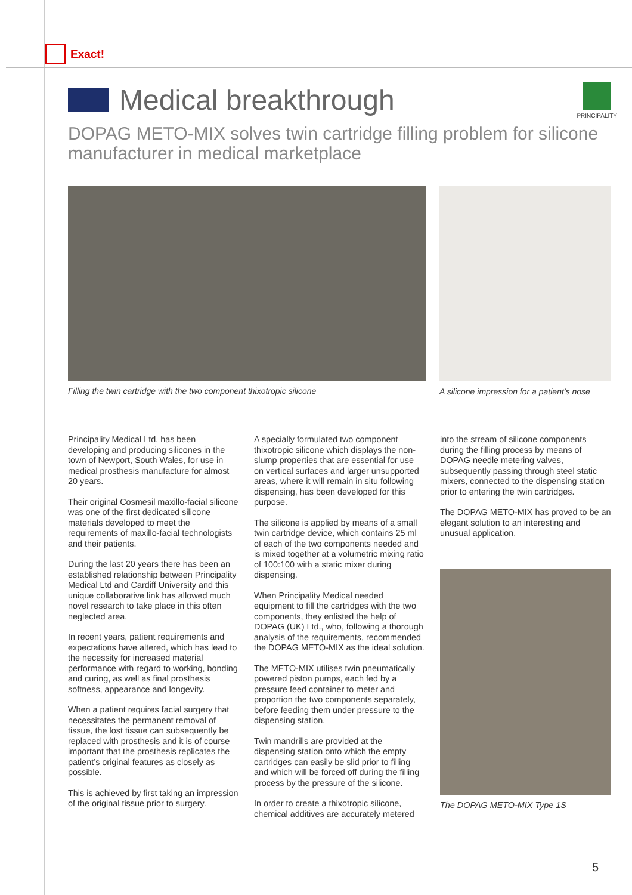Exact!
PRINCIPALITY
Medical breakthrough
DOPAG METO-MIX solves twin cartridge filling problem for silicone manufacturer in medical marketplace
Filling the twin cartridge with the two component thixotropic silicone
A silicone impression for a patient’s nose
Principality Medical Ltd. has been developing and producing silicones in the town of Newport, South Wales, for use in medical prosthesis manufacture for almost 20 years.
Their original Cosmesil maxillo-facial silicone was one of the first dedicated silicone materials developed to meet the requirements of maxillo-facial technologists and their patients.
During the last 20 years there has been an established relationship between Principality Medical Ltd and Cardiff University and this unique collaborative link has allowed much novel research to take place in this often neglected area.
In recent years, patient requirements and expectations have altered, which has lead to the necessity for increased material performance with regard to working, bonding and curing, as well as final prosthesis softness, appearance and longevity.
When a patient requires facial surgery that necessitates the permanent removal of tissue, the lost tissue can subsequently be replaced with prosthesis and it is of course important that the prosthesis replicates the patient’s original features as closely as possible.
This is achieved by first taking an impression of the original tissue prior to surgery.
A specially formulated two component thixotropic silicone which displays the non-slump properties that are essential for use on vertical surfaces and larger unsupported areas, where it will remain in situ following dispensing, has been developed for this purpose.
The silicone is applied by means of a small twin cartridge device, which contains 25 ml of each of the two components needed and is mixed together at a volumetric mixing ratio of 100:100 with a static mixer during dispensing.
When Principality Medical needed equipment to fill the cartridges with the two components, they enlisted the help of DOPAG (UK) Ltd., who, following a thorough analysis of the requirements, recommended the DOPAG METO-MIX as the ideal solution.
The METO-MIX utilises twin pneumatically powered piston pumps, each fed by a pressure feed container to meter and proportion the two components separately, before feeding them under pressure to the dispensing station.
Twin mandrills are provided at the dispensing station onto which the empty cartridges can easily be slid prior to filling and which will be forced off during the filling process by the pressure of the silicone.
In order to create a thixotropic silicone, chemical additives are accurately metered
into the stream of silicone components during the filling process by means of DOPAG needle metering valves, subsequently passing through steel static mixers, connected to the dispensing station prior to entering the twin cartridges.
The DOPAG METO-MIX has proved to be an elegant solution to an interesting and unusual application.
The DOPAG METO-MIX Type 1S
5